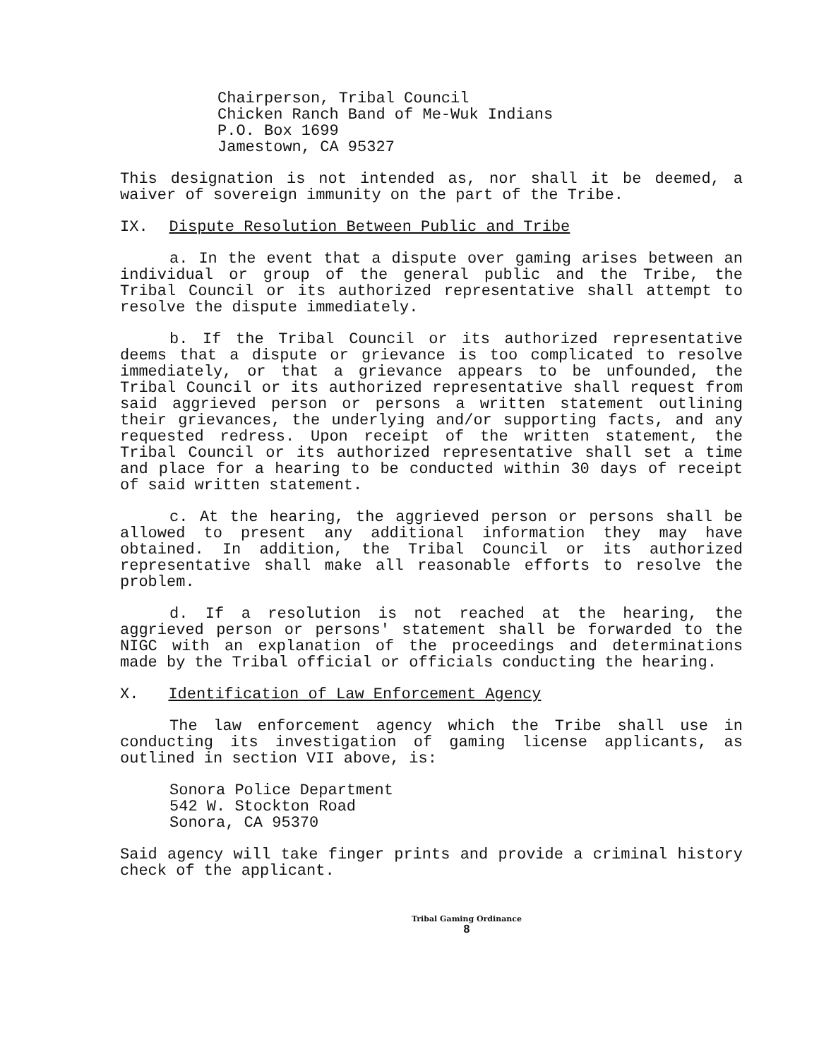Chairperson, Tribal Council
Chicken Ranch Band of Me-Wuk Indians
P.O. Box 1699
Jamestown, CA 95327
This designation is not intended as, nor shall it be deemed, a waiver of sovereign immunity on the part of the Tribe.
IX. Dispute Resolution Between Public and Tribe
a. In the event that a dispute over gaming arises between an individual or group of the general public and the Tribe, the Tribal Council or its authorized representative shall attempt to resolve the dispute immediately.
b. If the Tribal Council or its authorized representative deems that a dispute or grievance is too complicated to resolve immediately, or that a grievance appears to be unfounded, the Tribal Council or its authorized representative shall request from said aggrieved person or persons a written statement outlining their grievances, the underlying and/or supporting facts, and any requested redress. Upon receipt of the written statement, the Tribal Council or its authorized representative shall set a time and place for a hearing to be conducted within 30 days of receipt of said written statement.
c. At the hearing, the aggrieved person or persons shall be allowed to present any additional information they may have obtained. In addition, the Tribal Council or its authorized representative shall make all reasonable efforts to resolve the problem.
d. If a resolution is not reached at the hearing, the aggrieved person or persons' statement shall be forwarded to the NIGC with an explanation of the proceedings and determinations made by the Tribal official or officials conducting the hearing.
X. Identification of Law Enforcement Agency
The law enforcement agency which the Tribe shall use in conducting its investigation of gaming license applicants, as outlined in section VII above, is:
Sonora Police Department
542 W. Stockton Road
Sonora, CA 95370
Said agency will take finger prints and provide a criminal history check of the applicant.
Tribal Gaming Ordinance
8